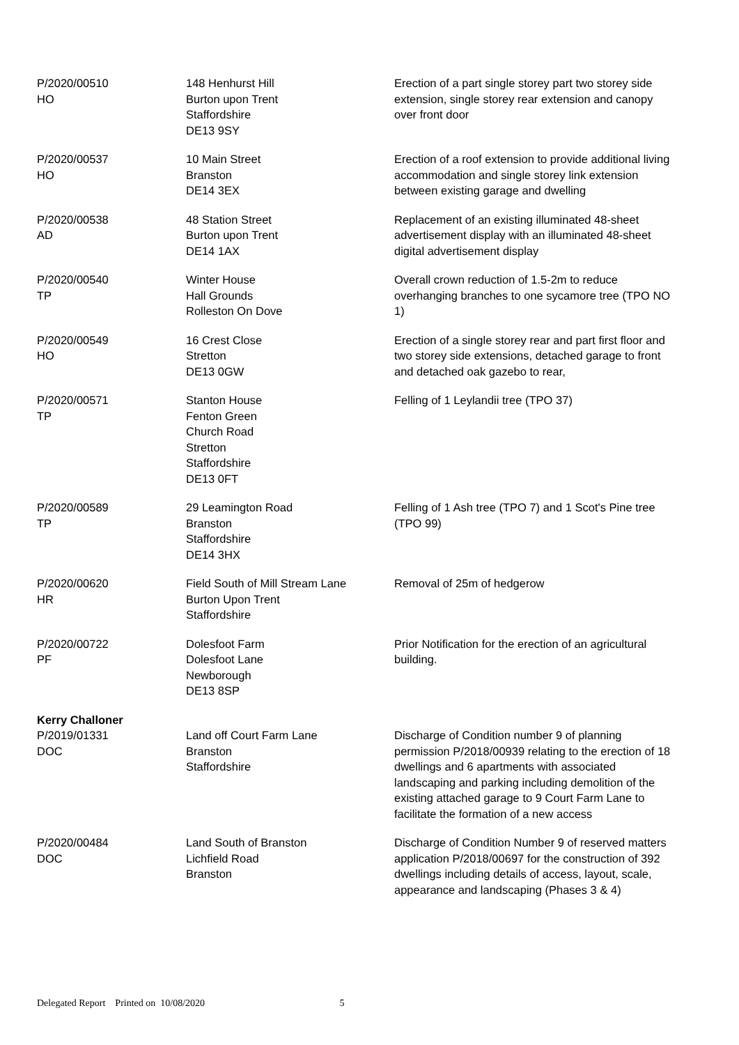| P/2020/00510 HO | 148 Henhurst Hill Burton upon Trent Staffordshire DE13 9SY | Erection of a part single storey part two storey side extension, single storey rear extension and canopy over front door |
| P/2020/00537 HO | 10 Main Street Branston DE14 3EX | Erection of a roof extension to provide additional living accommodation and single storey link extension between existing garage and dwelling |
| P/2020/00538 AD | 48 Station Street Burton upon Trent DE14 1AX | Replacement of an existing illuminated 48-sheet advertisement display with an illuminated 48-sheet digital advertisement display |
| P/2020/00540 TP | Winter House Hall Grounds Rolleston On Dove | Overall crown reduction of 1.5-2m to reduce overhanging branches to one sycamore tree (TPO NO 1) |
| P/2020/00549 HO | 16 Crest Close Stretton DE13 0GW | Erection of a single storey rear and part first floor and two storey side extensions, detached garage to front and detached oak gazebo to rear, |
| P/2020/00571 TP | Stanton House Fenton Green Church Road Stretton Staffordshire DE13 0FT | Felling of 1 Leylandii tree (TPO 37) |
| P/2020/00589 TP | 29 Leamington Road Branston Staffordshire DE14 3HX | Felling of 1 Ash tree (TPO 7) and 1 Scot's Pine tree (TPO 99) |
| P/2020/00620 HR | Field South of Mill Stream Lane Burton Upon Trent Staffordshire | Removal of 25m of hedgerow |
| P/2020/00722 PF | Dolesfoot Farm Dolesfoot Lane Newborough DE13 8SP | Prior Notification for the erection of an agricultural building. |
| Kerry Challoner | | |
| P/2019/01331 DOC | Land off Court Farm Lane Branston Staffordshire | Discharge of Condition number 9 of planning permission P/2018/00939 relating to the erection of 18 dwellings and 6 apartments with associated landscaping and parking including demolition of the existing attached garage to 9 Court Farm Lane to facilitate the formation of a new access |
| P/2020/00484 DOC | Land South of Branston Lichfield Road Branston | Discharge of Condition Number 9 of reserved matters application P/2018/00697 for the construction of 392 dwellings including details of access, layout, scale, appearance and landscaping (Phases 3 & 4) |
Delegated Report Printed on 10/08/2020 5